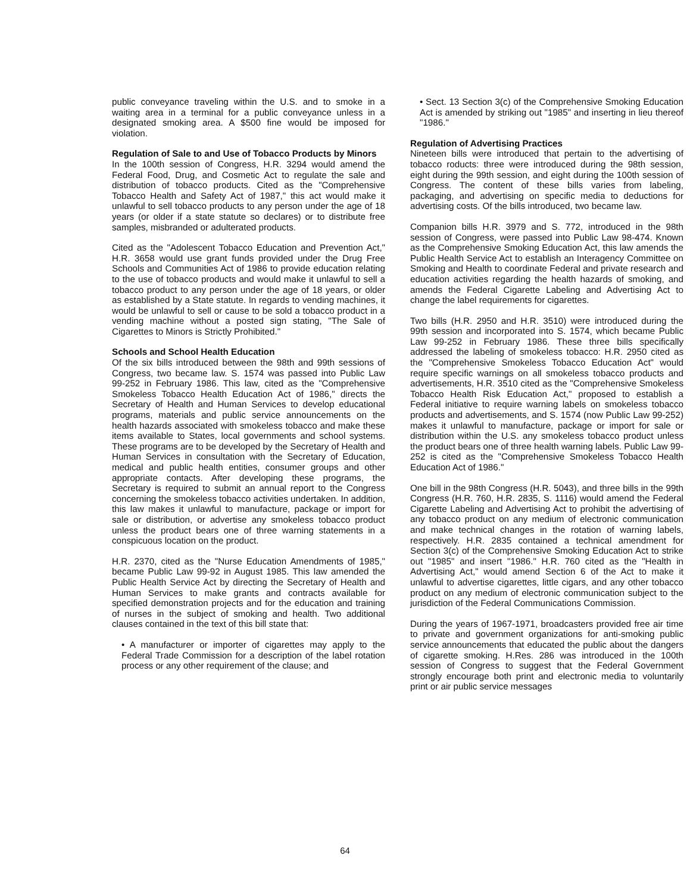public conveyance traveling within the U.S. and to smoke in a waiting area in a terminal for a public conveyance unless in a designated smoking area. A $500 fine would be imposed for violation.
Regulation of Sale to and Use of Tobacco Products by Minors
In the 100th session of Congress, H.R. 3294 would amend the Federal Food, Drug, and Cosmetic Act to regulate the sale and distribution of tobacco products. Cited as the "Comprehensive Tobacco Health and Safety Act of 1987," this act would make it unlawful to sell tobacco products to any person under the age of 18 years (or older if a state statute so declares) or to distribute free samples, misbranded or adulterated products.
Cited as the "Adolescent Tobacco Education and Prevention Act," H.R. 3658 would use grant funds provided under the Drug Free Schools and Communities Act of 1986 to provide education relating to the use of tobacco products and would make it unlawful to sell a tobacco product to any person under the age of 18 years, or older as established by a State statute. In regards to vending machines, it would be unlawful to sell or cause to be sold a tobacco product in a vending machine without a posted sign stating, "The Sale of Cigarettes to Minors is Strictly Prohibited."
Schools and School Health Education
Of the six bills introduced between the 98th and 99th sessions of Congress, two became law. S. 1574 was passed into Public Law 99-252 in February 1986. This law, cited as the "Comprehensive Smokeless Tobacco Health Education Act of 1986," directs the Secretary of Health and Human Services to develop educational programs, materials and public service announcements on the health hazards associated with smokeless tobacco and make these items available to States, local governments and school systems. These programs are to be developed by the Secretary of Health and Human Services in consultation with the Secretary of Education, medical and public health entities, consumer groups and other appropriate contacts. After developing these programs, the Secretary is required to submit an annual report to the Congress concerning the smokeless tobacco activities undertaken. In addition, this law makes it unlawful to manufacture, package or import for sale or distribution, or advertise any smokeless tobacco product unless the product bears one of three warning statements in a conspicuous location on the product.
H.R. 2370, cited as the "Nurse Education Amendments of 1985," became Public Law 99-92 in August 1985. This law amended the Public Health Service Act by directing the Secretary of Health and Human Services to make grants and contracts available for specified demonstration projects and for the education and training of nurses in the subject of smoking and health. Two additional clauses contained in the text of this bill state that:
• A manufacturer or importer of cigarettes may apply to the Federal Trade Commission for a description of the label rotation process or any other requirement of the clause; and
• Sect. 13 Section 3(c) of the Comprehensive Smoking Education Act is amended by striking out "1985" and inserting in lieu thereof "1986."
Regulation of Advertising Practices
Nineteen bills were introduced that pertain to the advertising of tobacco roducts: three were introduced during the 98th session, eight during the 99th session, and eight during the 100th session of Congress. The content of these bills varies from labeling, packaging, and advertising on specific media to deductions for advertising costs. Of the bills introduced, two became law.
Companion bills H.R. 3979 and S. 772, introduced in the 98th session of Congress, were passed into Public Law 98-474. Known as the Comprehensive Smoking Education Act, this law amends the Public Health Service Act to establish an Interagency Committee on Smoking and Health to coordinate Federal and private research and education activities regarding the health hazards of smoking, and amends the Federal Cigarette Labeling and Advertising Act to change the label requirements for cigarettes.
Two bills (H.R. 2950 and H.R. 3510) were introduced during the 99th session and incorporated into S. 1574, which became Public Law 99-252 in February 1986. These three bills specifically addressed the labeling of smokeless tobacco: H.R. 2950 cited as the "Comprehensive Smokeless Tobacco Education Act" would require specific warnings on all smokeless tobacco products and advertisements, H.R. 3510 cited as the "Comprehensive Smokeless Tobacco Health Risk Education Act," proposed to establish a Federal initiative to require warning labels on smokeless tobacco products and advertisements, and S. 1574 (now Public Law 99-252) makes it unlawful to manufacture, package or import for sale or distribution within the U.S. any smokeless tobacco product unless the product bears one of three health warning labels. Public Law 99-252 is cited as the "Comprehensive Smokeless Tobacco Health Education Act of 1986."
One bill in the 98th Congress (H.R. 5043), and three bills in the 99th Congress (H.R. 760, H.R. 2835, S. 1116) would amend the Federal Cigarette Labeling and Advertising Act to prohibit the advertising of any tobacco product on any medium of electronic communication and make technical changes in the rotation of warning labels, respectively. H.R. 2835 contained a technical amendment for Section 3(c) of the Comprehensive Smoking Education Act to strike out "1985" and insert "1986." H.R. 760 cited as the "Health in Advertising Act," would amend Section 6 of the Act to make it unlawful to advertise cigarettes, little cigars, and any other tobacco product on any medium of electronic communication subject to the jurisdiction of the Federal Communications Commission.
During the years of 1967-1971, broadcasters provided free air time to private and government organizations for anti-smoking public service announcements that educated the public about the dangers of cigarette smoking. H.Res. 286 was introduced in the 100th session of Congress to suggest that the Federal Government strongly encourage both print and electronic media to voluntarily print or air public service messages
64